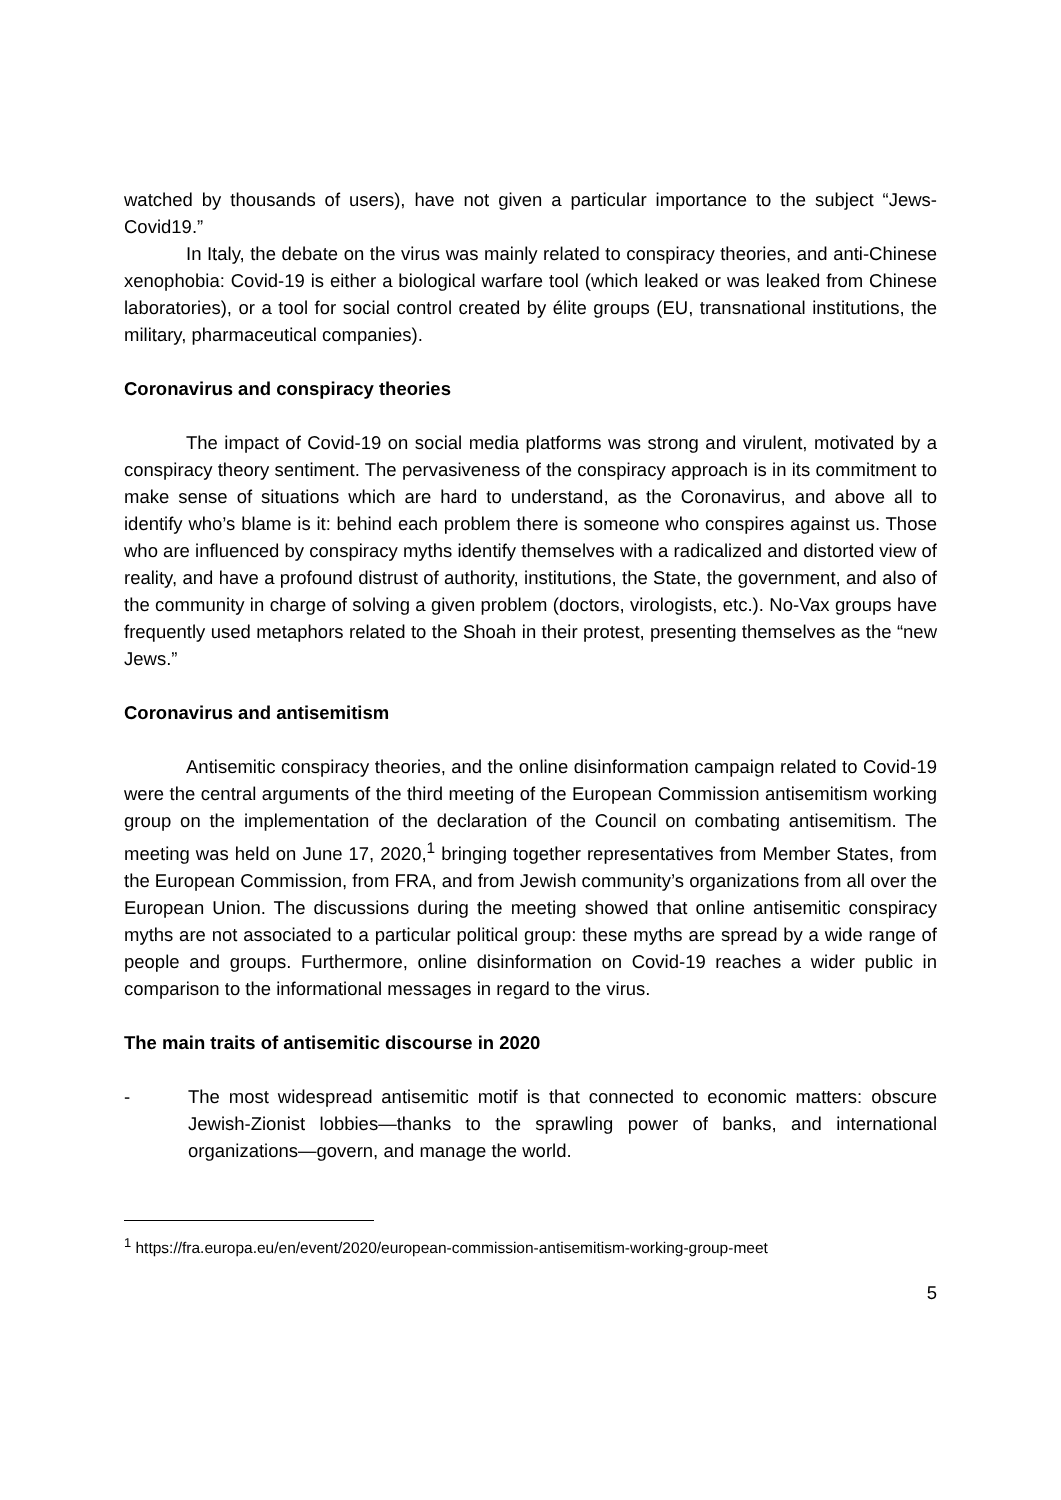watched by thousands of users), have not given a particular importance to the subject “Jews-Covid19.”
In Italy, the debate on the virus was mainly related to conspiracy theories, and anti-Chinese xenophobia: Covid-19 is either a biological warfare tool (which leaked or was leaked from Chinese laboratories), or a tool for social control created by élite groups (EU, transnational institutions, the military, pharmaceutical companies).
Coronavirus and conspiracy theories
The impact of Covid-19 on social media platforms was strong and virulent, motivated by a conspiracy theory sentiment. The pervasiveness of the conspiracy approach is in its commitment to make sense of situations which are hard to understand, as the Coronavirus, and above all to identify who’s blame is it: behind each problem there is someone who conspires against us. Those who are influenced by conspiracy myths identify themselves with a radicalized and distorted view of reality, and have a profound distrust of authority, institutions, the State, the government, and also of the community in charge of solving a given problem (doctors, virologists, etc.). No-Vax groups have frequently used metaphors related to the Shoah in their protest, presenting themselves as the “new Jews.”
Coronavirus and antisemitism
Antisemitic conspiracy theories, and the online disinformation campaign related to Covid-19 were the central arguments of the third meeting of the European Commission antisemitism working group on the implementation of the declaration of the Council on combating antisemitism. The meeting was held on June 17, 2020,<sup>1</sup> bringing together representatives from Member States, from the European Commission, from FRA, and from Jewish community’s organizations from all over the European Union. The discussions during the meeting showed that online antisemitic conspiracy myths are not associated to a particular political group: these myths are spread by a wide range of people and groups. Furthermore, online disinformation on Covid-19 reaches a wider public in comparison to the informational messages in regard to the virus.
The main traits of antisemitic discourse in 2020
- The most widespread antisemitic motif is that connected to economic matters: obscure Jewish-Zionist lobbies—thanks to the sprawling power of banks, and international organizations—govern, and manage the world.
<sup>1</sup> https://fra.europa.eu/en/event/2020/european-commission-antisemitism-working-group-meet
5